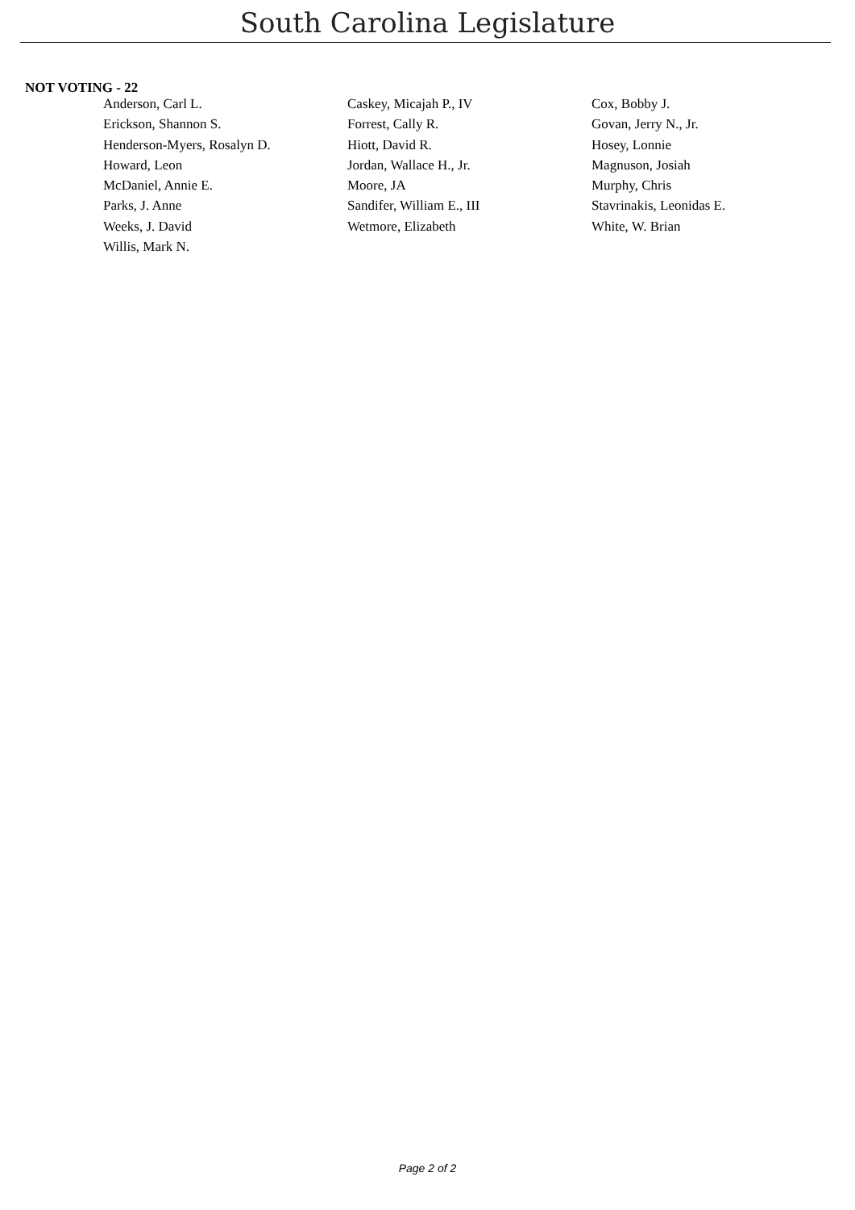South Carolina Legislature
NOT VOTING - 22
| Anderson, Carl L. | Caskey, Micajah P., IV | Cox, Bobby J. |
| Erickson, Shannon S. | Forrest, Cally R. | Govan, Jerry N., Jr. |
| Henderson-Myers, Rosalyn D. | Hiott, David R. | Hosey, Lonnie |
| Howard, Leon | Jordan, Wallace H., Jr. | Magnuson, Josiah |
| McDaniel, Annie E. | Moore, JA | Murphy, Chris |
| Parks, J. Anne | Sandifer, William E., III | Stavrinakis, Leonidas E. |
| Weeks, J. David | Wetmore, Elizabeth | White, W. Brian |
| Willis, Mark N. | | |
Page 2 of 2